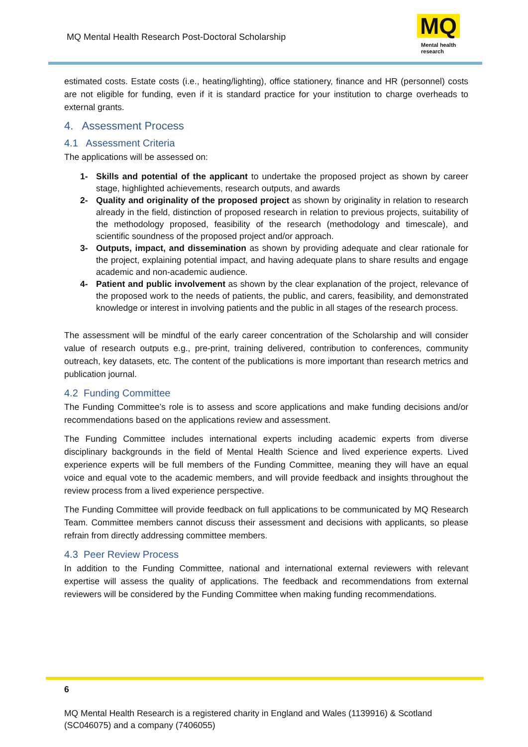MQ Mental Health Research Post-Doctoral Scholarship
MQ
Mental health
research
estimated costs. Estate costs (i.e., heating/lighting), office stationery, finance and HR (personnel) costs are not eligible for funding, even if it is standard practice for your institution to charge overheads to external grants.
4. Assessment Process
4.1 Assessment Criteria
The applications will be assessed on:
1- Skills and potential of the applicant to undertake the proposed project as shown by career stage, highlighted achievements, research outputs, and awards
2- Quality and originality of the proposed project as shown by originality in relation to research already in the field, distinction of proposed research in relation to previous projects, suitability of the methodology proposed, feasibility of the research (methodology and timescale), and scientific soundness of the proposed project and/or approach.
3- Outputs, impact, and dissemination as shown by providing adequate and clear rationale for the project, explaining potential impact, and having adequate plans to share results and engage academic and non-academic audience.
4- Patient and public involvement as shown by the clear explanation of the project, relevance of the proposed work to the needs of patients, the public, and carers, feasibility, and demonstrated knowledge or interest in involving patients and the public in all stages of the research process.
The assessment will be mindful of the early career concentration of the Scholarship and will consider value of research outputs e.g., pre-print, training delivered, contribution to conferences, community outreach, key datasets, etc. The content of the publications is more important than research metrics and publication journal.
4.2 Funding Committee
The Funding Committee’s role is to assess and score applications and make funding decisions and/or recommendations based on the applications review and assessment.
The Funding Committee includes international experts including academic experts from diverse disciplinary backgrounds in the field of Mental Health Science and lived experience experts. Lived experience experts will be full members of the Funding Committee, meaning they will have an equal voice and equal vote to the academic members, and will provide feedback and insights throughout the review process from a lived experience perspective.
The Funding Committee will provide feedback on full applications to be communicated by MQ Research Team. Committee members cannot discuss their assessment and decisions with applicants, so please refrain from directly addressing committee members.
4.3 Peer Review Process
In addition to the Funding Committee, national and international external reviewers with relevant expertise will assess the quality of applications. The feedback and recommendations from external reviewers will be considered by the Funding Committee when making funding recommendations.
6
MQ Mental Health Research is a registered charity in England and Wales (1139916) & Scotland (SC046075) and a company (7406055)